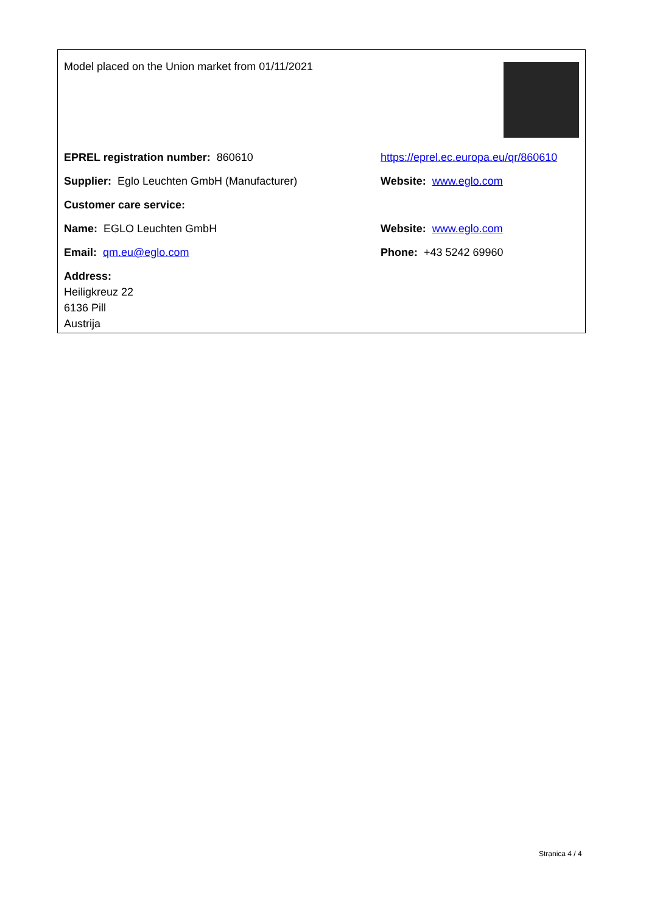Model placed on the Union market from 01/11/2021
EPREL registration number: 860610
https://eprel.ec.europa.eu/qr/860610
Supplier: Eglo Leuchten GmbH (Manufacturer) Website: www.eglo.com
Customer care service:
Name: EGLO Leuchten GmbH Website: www.eglo.com
Email: qm.eu@eglo.com Phone: +43 5242 69960
Address:
Heiligkreuz 22
6136 Pill
Austrija
Stranica 4 / 4